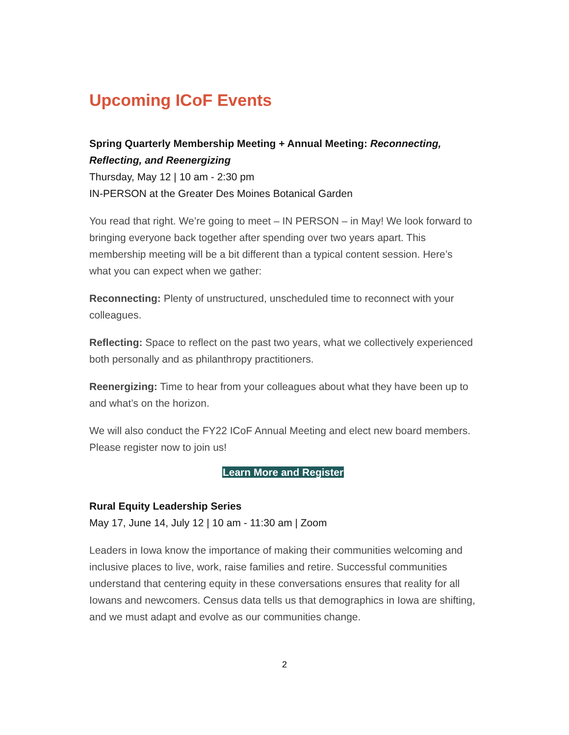Upcoming ICoF Events
Spring Quarterly Membership Meeting + Annual Meeting: Reconnecting, Reflecting, and Reenergizing
Thursday, May 12 | 10 am - 2:30 pm
IN-PERSON at the Greater Des Moines Botanical Garden
You read that right. We’re going to meet – IN PERSON – in May! We look forward to bringing everyone back together after spending over two years apart. This membership meeting will be a bit different than a typical content session. Here’s what you can expect when we gather:
Reconnecting: Plenty of unstructured, unscheduled time to reconnect with your colleagues.
Reflecting: Space to reflect on the past two years, what we collectively experienced both personally and as philanthropy practitioners.
Reenergizing: Time to hear from your colleagues about what they have been up to and what’s on the horizon.
We will also conduct the FY22 ICoF Annual Meeting and elect new board members. Please register now to join us!
Learn More and Register
Rural Equity Leadership Series
May 17, June 14, July 12 | 10 am - 11:30 am | Zoom
Leaders in Iowa know the importance of making their communities welcoming and inclusive places to live, work, raise families and retire. Successful communities understand that centering equity in these conversations ensures that reality for all Iowans and newcomers. Census data tells us that demographics in Iowa are shifting, and we must adapt and evolve as our communities change.
2